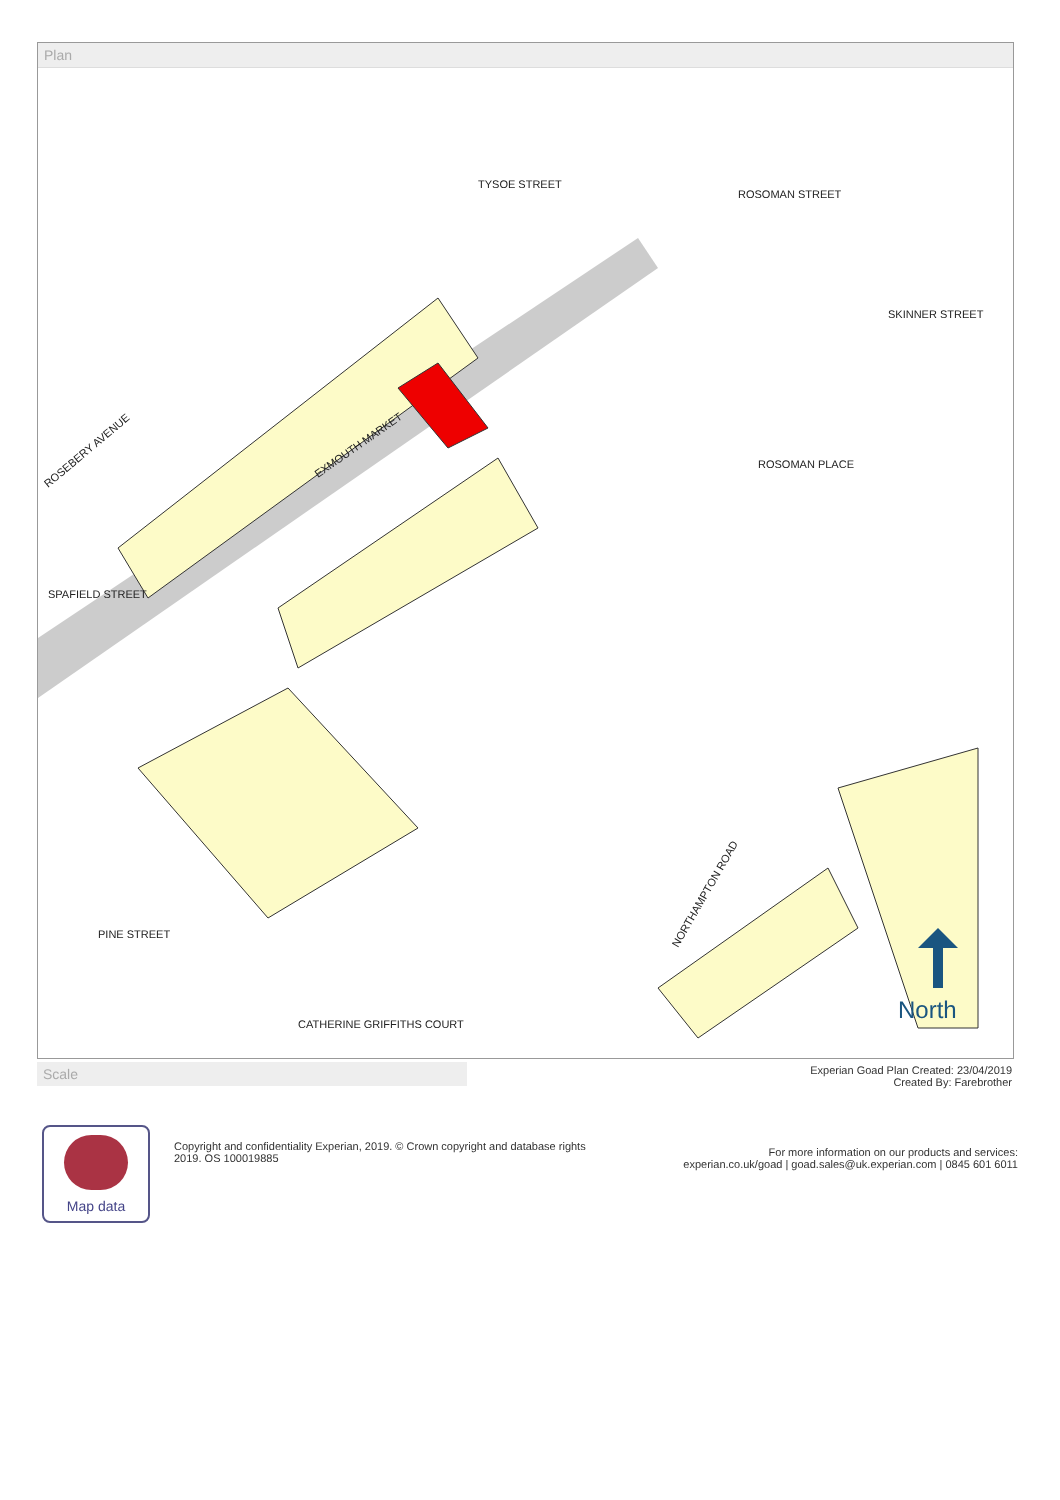Plan
TYSOE STREET
SKINNER STREET
EXMOUTH MARKET
ROSEBERY AVENUE
SPAFIELD STREET
NORTHAMPTON ROAD
PINE STREET
CATHERINE GRIFFITHS COURT
ROSOMAN PLACE
ROSOMAN STREET
North
Scale
Experian Goad Plan Created: 23/04/2019
Created By: Farebrother
Map data
Copyright and confidentiality Experian, 2019. © Crown copyright and database rights 2019. OS 100019885
For more information on our products and services:
experian.co.uk/goad | goad.sales@uk.experian.com | 0845 601 6011